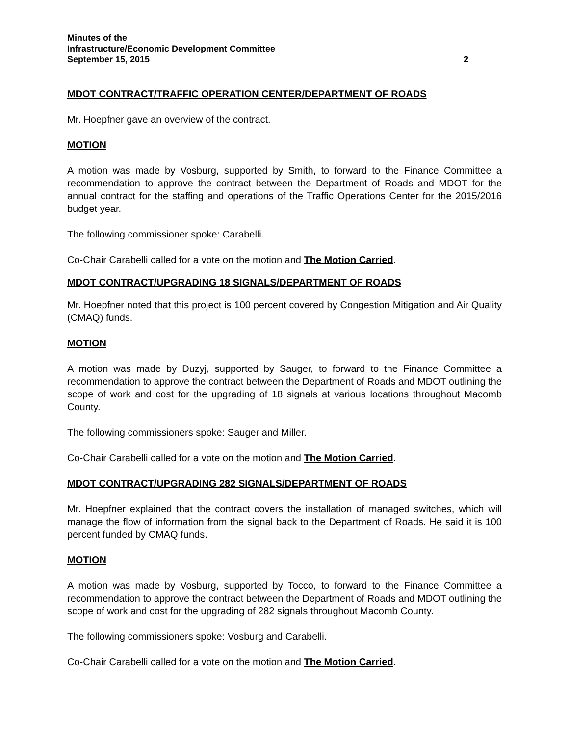Minutes of the
Infrastructure/Economic Development Committee
September 15, 2015 2
MDOT CONTRACT/TRAFFIC OPERATION CENTER/DEPARTMENT OF ROADS
Mr. Hoepfner gave an overview of the contract.
MOTION
A motion was made by Vosburg, supported by Smith, to forward to the Finance Committee a recommendation to approve the contract between the Department of Roads and MDOT for the annual contract for the staffing and operations of the Traffic Operations Center for the 2015/2016 budget year.
The following commissioner spoke: Carabelli.
Co-Chair Carabelli called for a vote on the motion and The Motion Carried.
MDOT CONTRACT/UPGRADING 18 SIGNALS/DEPARTMENT OF ROADS
Mr. Hoepfner noted that this project is 100 percent covered by Congestion Mitigation and Air Quality (CMAQ) funds.
MOTION
A motion was made by Duzyj, supported by Sauger, to forward to the Finance Committee a recommendation to approve the contract between the Department of Roads and MDOT outlining the scope of work and cost for the upgrading of 18 signals at various locations throughout Macomb County.
The following commissioners spoke: Sauger and Miller.
Co-Chair Carabelli called for a vote on the motion and The Motion Carried.
MDOT CONTRACT/UPGRADING 282 SIGNALS/DEPARTMENT OF ROADS
Mr. Hoepfner explained that the contract covers the installation of managed switches, which will manage the flow of information from the signal back to the Department of Roads. He said it is 100 percent funded by CMAQ funds.
MOTION
A motion was made by Vosburg, supported by Tocco, to forward to the Finance Committee a recommendation to approve the contract between the Department of Roads and MDOT outlining the scope of work and cost for the upgrading of 282 signals throughout Macomb County.
The following commissioners spoke: Vosburg and Carabelli.
Co-Chair Carabelli called for a vote on the motion and The Motion Carried.